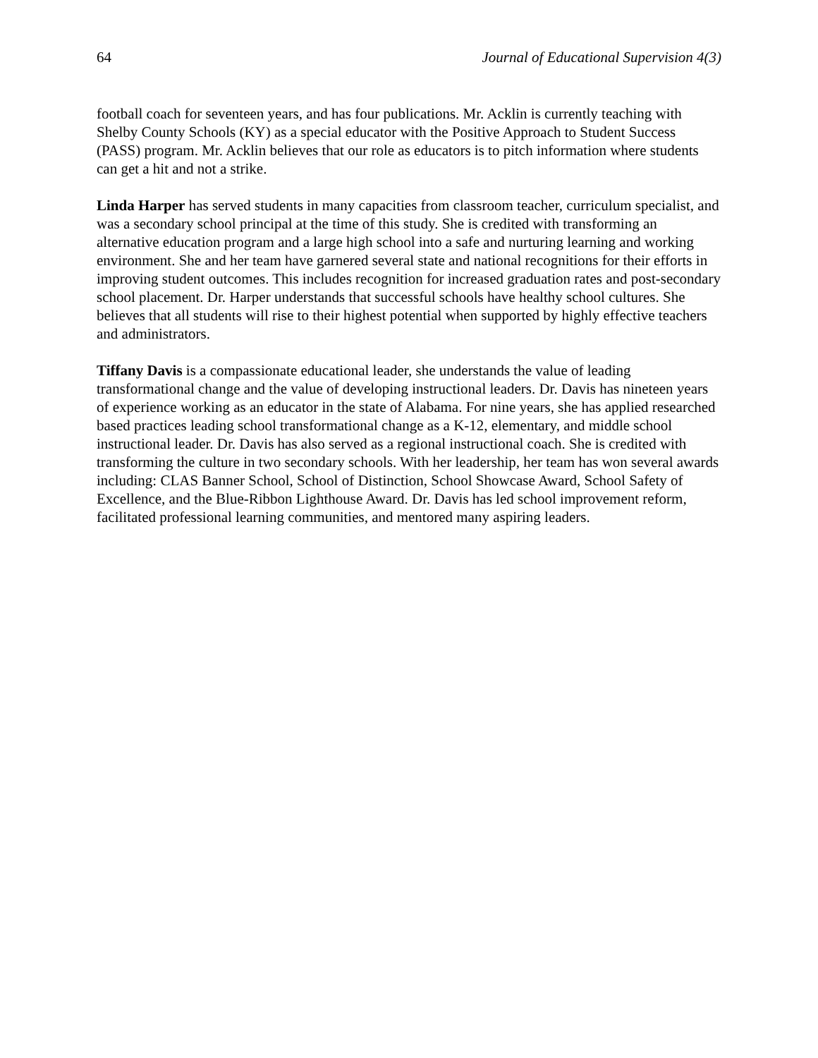64 Journal of Educational Supervision 4(3)
football coach for seventeen years, and has four publications. Mr. Acklin is currently teaching with Shelby County Schools (KY) as a special educator with the Positive Approach to Student Success (PASS) program. Mr. Acklin believes that our role as educators is to pitch information where students can get a hit and not a strike.
Linda Harper has served students in many capacities from classroom teacher, curriculum specialist, and was a secondary school principal at the time of this study. She is credited with transforming an alternative education program and a large high school into a safe and nurturing learning and working environment. She and her team have garnered several state and national recognitions for their efforts in improving student outcomes. This includes recognition for increased graduation rates and post-secondary school placement. Dr. Harper understands that successful schools have healthy school cultures. She believes that all students will rise to their highest potential when supported by highly effective teachers and administrators.
Tiffany Davis is a compassionate educational leader, she understands the value of leading transformational change and the value of developing instructional leaders. Dr. Davis has nineteen years of experience working as an educator in the state of Alabama. For nine years, she has applied researched based practices leading school transformational change as a K-12, elementary, and middle school instructional leader. Dr. Davis has also served as a regional instructional coach. She is credited with transforming the culture in two secondary schools. With her leadership, her team has won several awards including: CLAS Banner School, School of Distinction, School Showcase Award, School Safety of Excellence, and the Blue-Ribbon Lighthouse Award. Dr. Davis has led school improvement reform, facilitated professional learning communities, and mentored many aspiring leaders.